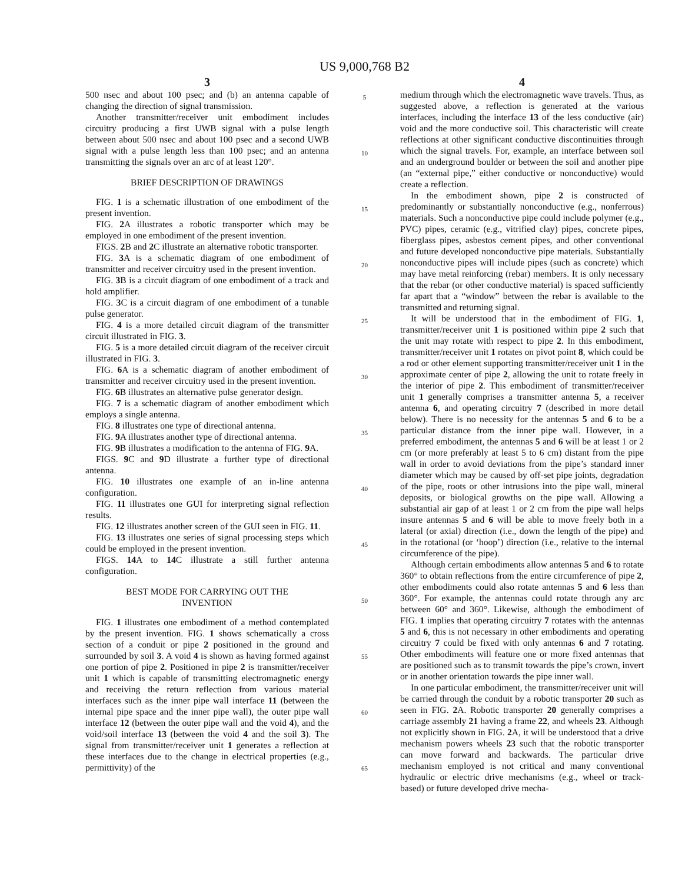US 9,000,768 B2
3
500 nsec and about 100 psec; and (b) an antenna capable of changing the direction of signal transmission.
Another transmitter/receiver unit embodiment includes circuitry producing a first UWB signal with a pulse length between about 500 nsec and about 100 psec and a second UWB signal with a pulse length less than 100 psec; and an antenna transmitting the signals over an arc of at least 120°.
BRIEF DESCRIPTION OF DRAWINGS
FIG. 1 is a schematic illustration of one embodiment of the present invention.
FIG. 2 A illustrates a robotic transporter which may be employed in one embodiment of the present invention.
FIGS. 2 B and 2 C illustrate an alternative robotic transporter.
FIG. 3 A is a schematic diagram of one embodiment of transmitter and receiver circuitry used in the present invention.
FIG. 3 B is a circuit diagram of one embodiment of a track and hold amplifier.
FIG. 3 C is a circuit diagram of one embodiment of a tunable pulse generator.
FIG. 4 is a more detailed circuit diagram of the transmitter circuit illustrated in FIG. 3.
FIG. 5 is a more detailed circuit diagram of the receiver circuit illustrated in FIG. 3.
FIG. 6 A is a schematic diagram of another embodiment of transmitter and receiver circuitry used in the present invention.
FIG. 6 B illustrates an alternative pulse generator design.
FIG. 7 is a schematic diagram of another embodiment which employs a single antenna.
FIG. 8 illustrates one type of directional antenna.
FIG. 9 A illustrates another type of directional antenna.
FIG. 9 B illustrates a modification to the antenna of FIG. 9 A.
FIGS. 9 C and 9 D illustrate a further type of directional antenna.
FIG. 10 illustrates one example of an in-line antenna configuration.
FIG. 11 illustrates one GUI for interpreting signal reflection results.
FIG. 12 illustrates another screen of the GUI seen in FIG. 11.
FIG. 13 illustrates one series of signal processing steps which could be employed in the present invention.
FIGS. 14 A to 14 C illustrate a still further antenna configuration.
BEST MODE FOR CARRYING OUT THE
INVENTION
FIG. 1 illustrates one embodiment of a method contemplated by the present invention. FIG. 1 shows schematically a cross section of a conduit or pipe 2 positioned in the ground and surrounded by soil 3. A void 4 is shown as having formed against one portion of pipe 2. Positioned in pipe 2 is transmitter/receiver unit 1 which is capable of transmitting electromagnetic energy and receiving the return reflection from various material interfaces such as the inner pipe wall interface 11 (between the internal pipe space and the inner pipe wall), the outer pipe wall interface 12 (between the outer pipe wall and the void 4), and the void/soil interface 13 (between the void 4 and the soil 3). The signal from transmitter/receiver unit 1 generates a reflection at these interfaces due to the change in electrical properties (e.g., permittivity) of the
5
10
15
20
25
30
35
40
45
50
55
60
65
4
medium through which the electromagnetic wave travels. Thus, as suggested above, a reflection is generated at the various interfaces, including the interface 13 of the less conductive (air) void and the more conductive soil. This characteristic will create reflections at other significant conductive discontinuities through which the signal travels. For, example, an interface between soil and an underground boulder or between the soil and another pipe (an “external pipe,” either conductive or nonconductive) would create a reflection.
In the embodiment shown, pipe 2 is constructed of predominantly or substantially nonconductive (e.g., nonferrous) materials. Such a nonconductive pipe could include polymer (e.g., PVC) pipes, ceramic (e.g., vitrified clay) pipes, concrete pipes, fiberglass pipes, asbestos cement pipes, and other conventional and future developed nonconductive pipe materials. Substantially nonconductive pipes will include pipes (such as concrete) which may have metal reinforcing (rebar) members. It is only necessary that the rebar (or other conductive material) is spaced sufficiently far apart that a “window” between the rebar is available to the transmitted and returning signal.
It will be understood that in the embodiment of FIG. 1, transmitter/receiver unit 1 is positioned within pipe 2 such that the unit may rotate with respect to pipe 2. In this embodiment, transmitter/receiver unit 1 rotates on pivot point 8, which could be a rod or other element supporting transmitter/receiver unit 1 in the approximate center of pipe 2, allowing the unit to rotate freely in the interior of pipe 2. This embodiment of transmitter/receiver unit 1 generally comprises a transmitter antenna 5, a receiver antenna 6, and operating circuitry 7 (described in more detail below). There is no necessity for the antennas 5 and 6 to be a particular distance from the inner pipe wall. However, in a preferred embodiment, the antennas 5 and 6 will be at least 1 or 2 cm (or more preferably at least 5 to 6 cm) distant from the pipe wall in order to avoid deviations from the pipe’s standard inner diameter which may be caused by off-set pipe joints, degradation of the pipe, roots or other intrusions into the pipe wall, mineral deposits, or biological growths on the pipe wall. Allowing a substantial air gap of at least 1 or 2 cm from the pipe wall helps insure antennas 5 and 6 will be able to move freely both in a lateral (or axial) direction (i.e., down the length of the pipe) and in the rotational (or ‘hoop’) direction (i.e., relative to the internal circumference of the pipe).
Although certain embodiments allow antennas 5 and 6 to rotate 360° to obtain reflections from the entire circumference of pipe 2, other embodiments could also rotate antennas 5 and 6 less than 360°. For example, the antennas could rotate through any arc between 60° and 360°. Likewise, although the embodiment of FIG. 1 implies that operating circuitry 7 rotates with the antennas 5 and 6, this is not necessary in other embodiments and operating circuitry 7 could be fixed with only antennas 6 and 7 rotating. Other embodiments will feature one or more fixed antennas that are positioned such as to transmit towards the pipe’s crown, invert or in another orientation towards the pipe inner wall.
In one particular embodiment, the transmitter/receiver unit will be carried through the conduit by a robotic transporter 20 such as seen in FIG. 2 A. Robotic transporter 20 generally comprises a carriage assembly 21 having a frame 22, and wheels 23. Although not explicitly shown in FIG. 2 A, it will be understood that a drive mechanism powers wheels 23 such that the robotic transporter can move forward and backwards. The particular drive mechanism employed is not critical and many conventional hydraulic or electric drive mechanisms (e.g., wheel or track-based) or future developed drive mecha-